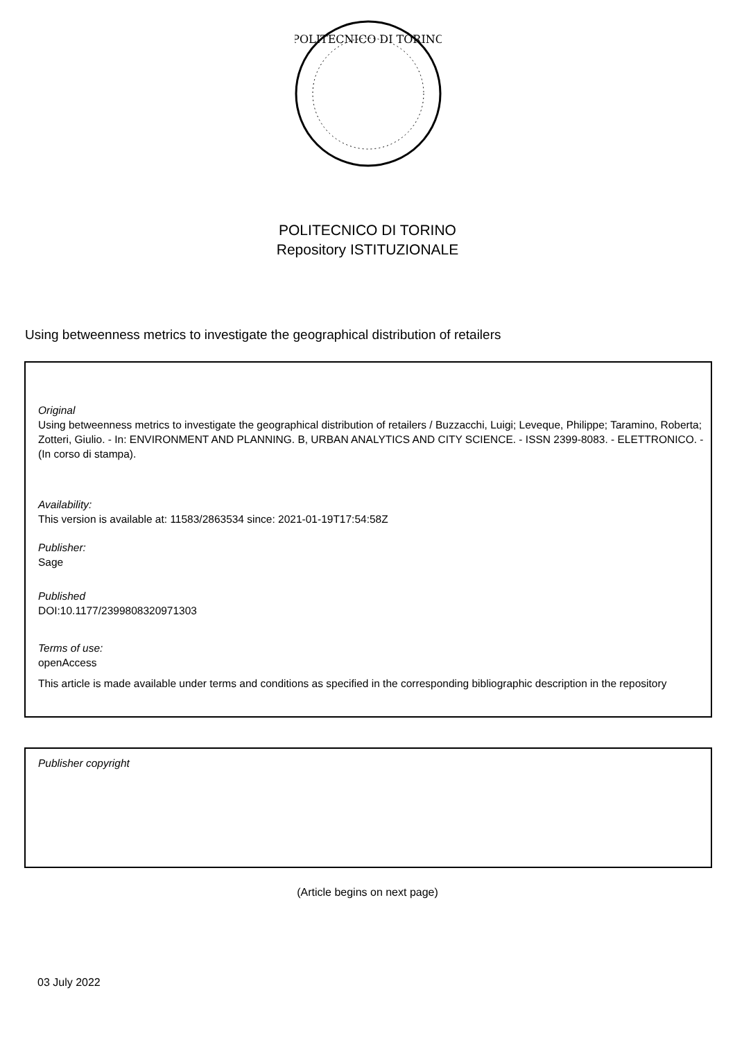POLITECNICO DI TORINO
POLITECNICO DI TORINO
Repository ISTITUZIONALE
Using betweenness metrics to investigate the geographical distribution of retailers
Original
Using betweenness metrics to investigate the geographical distribution of retailers / Buzzacchi, Luigi; Leveque, Philippe; Taramino, Roberta; Zotteri, Giulio. - In: ENVIRONMENT AND PLANNING. B, URBAN ANALYTICS AND CITY SCIENCE. - ISSN 2399-8083. - ELETTRONICO. - (In corso di stampa).
Availability:
This version is available at: 11583/2863534 since: 2021-01-19T17:54:58Z
Publisher:
Sage
Published
DOI:10.1177/2399808320971303
Terms of use:
openAccess
This article is made available under terms and conditions as specified in the corresponding bibliographic description in the repository
Publisher copyright
(Article begins on next page)
03 July 2022